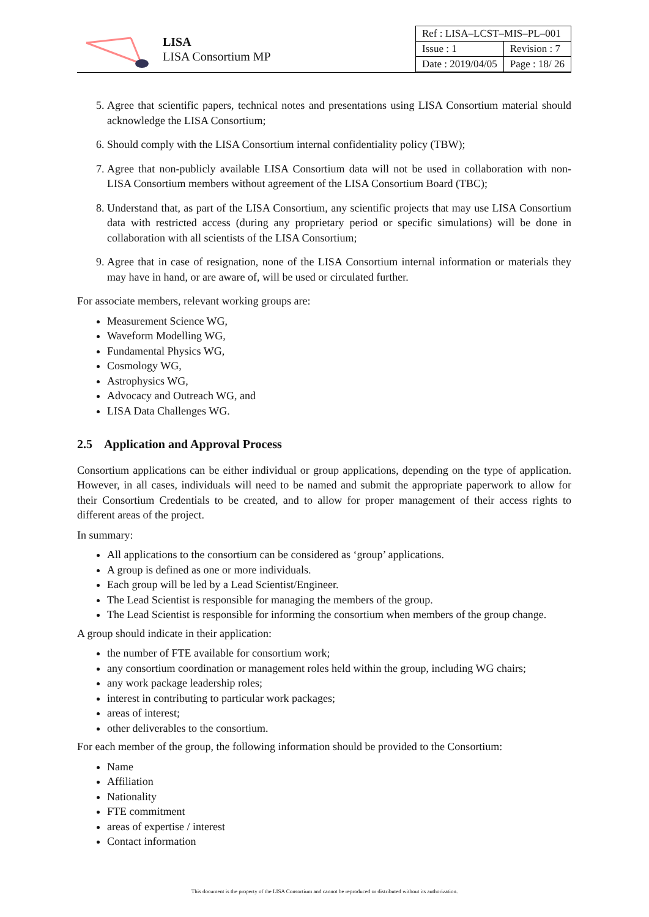LISA
LISA Consortium MP
| Ref : LISA–LCST–MIS–PL–001 | |
| Issue : 1 | Revision : 7 |
| Date : 2019/04/05 | Page : 18/ 26 |
5. Agree that scientific papers, technical notes and presentations using LISA Consortium material should acknowledge the LISA Consortium;
6. Should comply with the LISA Consortium internal confidentiality policy (TBW);
7. Agree that non-publicly available LISA Consortium data will not be used in collaboration with non-LISA Consortium members without agreement of the LISA Consortium Board (TBC);
8. Understand that, as part of the LISA Consortium, any scientific projects that may use LISA Consortium data with restricted access (during any proprietary period or specific simulations) will be done in collaboration with all scientists of the LISA Consortium;
9. Agree that in case of resignation, none of the LISA Consortium internal information or materials they may have in hand, or are aware of, will be used or circulated further.
For associate members, relevant working groups are:
Measurement Science WG,
Waveform Modelling WG,
Fundamental Physics WG,
Cosmology WG,
Astrophysics WG,
Advocacy and Outreach WG, and
LISA Data Challenges WG.
2.5 Application and Approval Process
Consortium applications can be either individual or group applications, depending on the type of application. However, in all cases, individuals will need to be named and submit the appropriate paperwork to allow for their Consortium Credentials to be created, and to allow for proper management of their access rights to different areas of the project.
In summary:
All applications to the consortium can be considered as ‘group’ applications.
A group is defined as one or more individuals.
Each group will be led by a Lead Scientist/Engineer.
The Lead Scientist is responsible for managing the members of the group.
The Lead Scientist is responsible for informing the consortium when members of the group change.
A group should indicate in their application:
the number of FTE available for consortium work;
any consortium coordination or management roles held within the group, including WG chairs;
any work package leadership roles;
interest in contributing to particular work packages;
areas of interest;
other deliverables to the consortium.
For each member of the group, the following information should be provided to the Consortium:
Name
Affiliation
Nationality
FTE commitment
areas of expertise / interest
Contact information
This document is the property of the LISA Consortium and cannot be reproduced or distributed without its authorization.